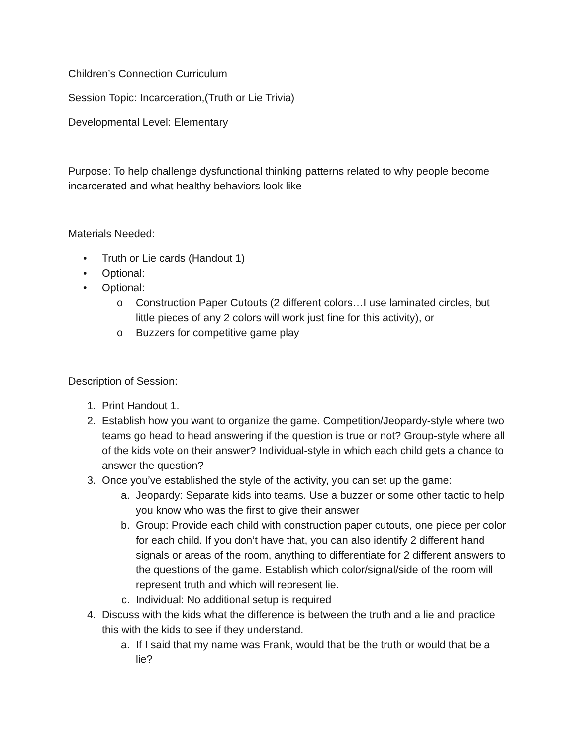Children’s Connection Curriculum
Session Topic: Incarceration,(Truth or Lie Trivia)
Developmental Level: Elementary
Purpose: To help challenge dysfunctional thinking patterns related to why people become incarcerated and what healthy behaviors look like
Materials Needed:
• Truth or Lie cards (Handout 1)
• Optional:
• Optional:
o Construction Paper Cutouts (2 different colors…I use laminated circles, but little pieces of any 2 colors will work just fine for this activity), or
o Buzzers for competitive game play
Description of Session:
1. Print Handout 1.
2. Establish how you want to organize the game. Competition/Jeopardy-style where two teams go head to head answering if the question is true or not? Group-style where all of the kids vote on their answer? Individual-style in which each child gets a chance to answer the question?
3. Once you’ve established the style of the activity, you can set up the game:
a. Jeopardy: Separate kids into teams. Use a buzzer or some other tactic to help you know who was the first to give their answer
b. Group: Provide each child with construction paper cutouts, one piece per color for each child. If you don’t have that, you can also identify 2 different hand signals or areas of the room, anything to differentiate for 2 different answers to the questions of the game. Establish which color/signal/side of the room will represent truth and which will represent lie.
c. Individual: No additional setup is required
4. Discuss with the kids what the difference is between the truth and a lie and practice this with the kids to see if they understand.
a. If I said that my name was Frank, would that be the truth or would that be a lie?